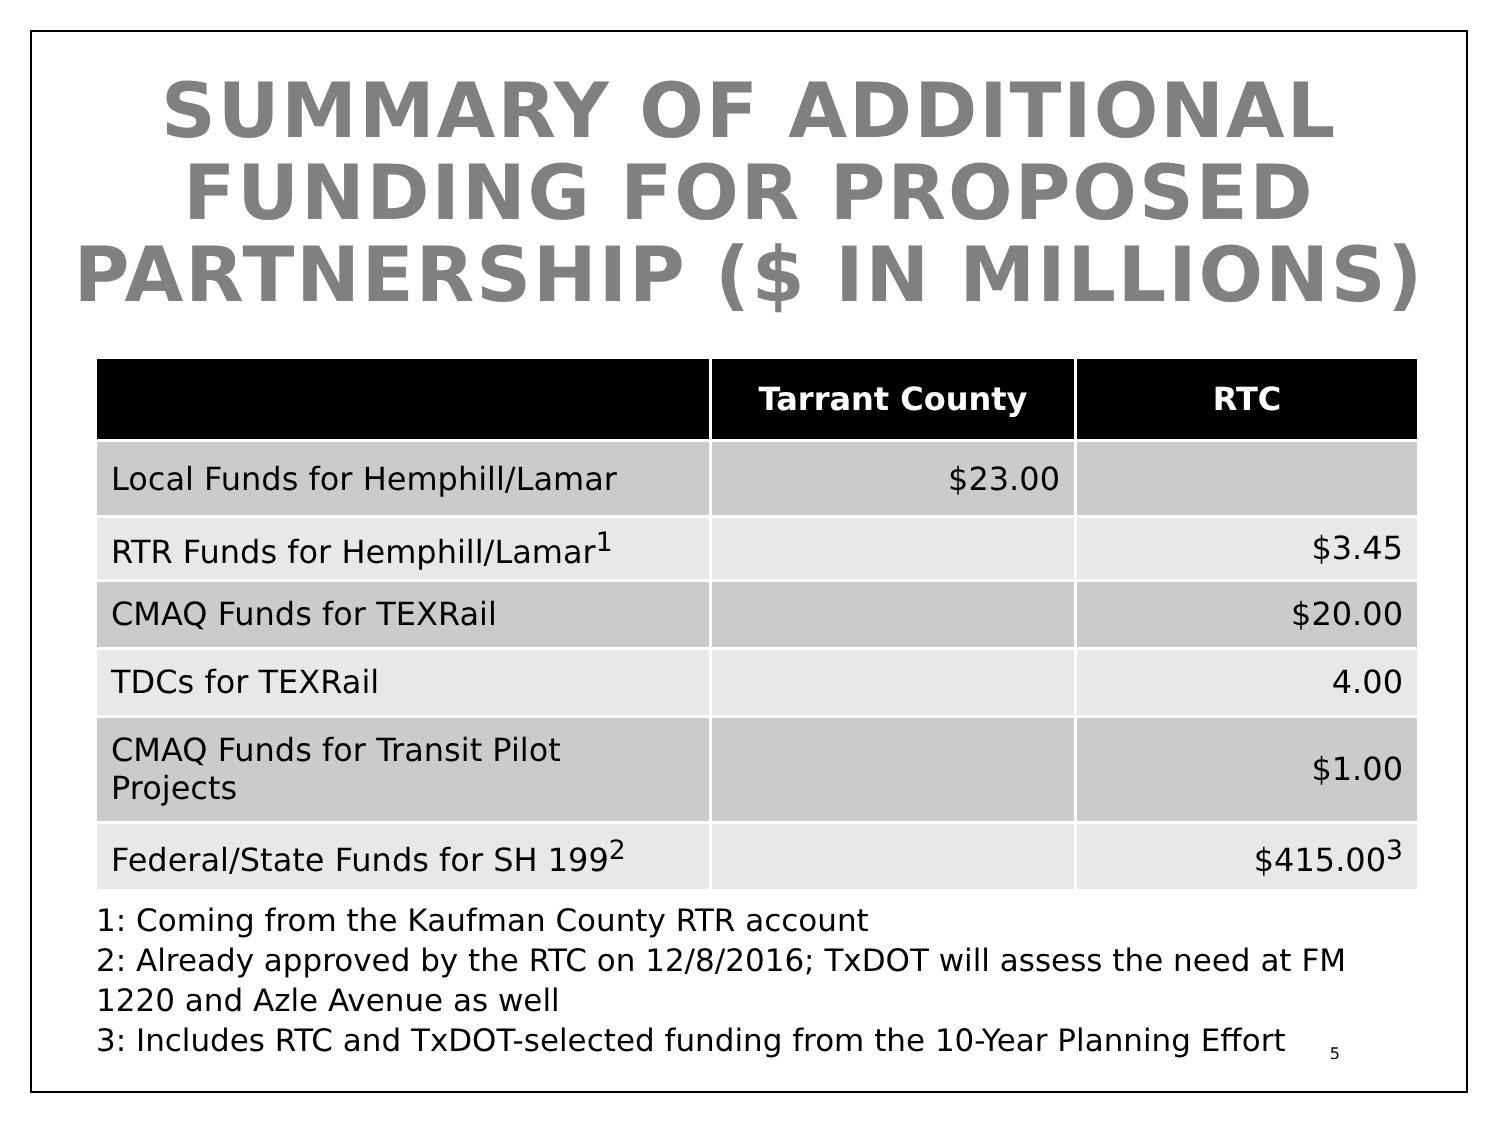SUMMARY OF ADDITIONAL FUNDING FOR PROPOSED PARTNERSHIP ($ IN MILLIONS)
| | Tarrant County | RTC |
| --- | --- | --- |
| Local Funds for Hemphill/Lamar | $23.00 | |
| RTR Funds for Hemphill/Lamar<sup>1</sup> | | $3.45 |
| CMAQ Funds for TEXRail | | $20.00 |
| TDCs for TEXRail | | 4.00 |
| CMAQ Funds for Transit Pilot Projects | | $1.00 |
| Federal/State Funds for SH 199<sup>2</sup> | | $415.00<sup>3</sup> |
1: Coming from the Kaufman County RTR account
2: Already approved by the RTC on 12/8/2016; TxDOT will assess the need at FM 1220 and Azle Avenue as well
3: Includes RTC and TxDOT-selected funding from the 10-Year Planning Effort
5